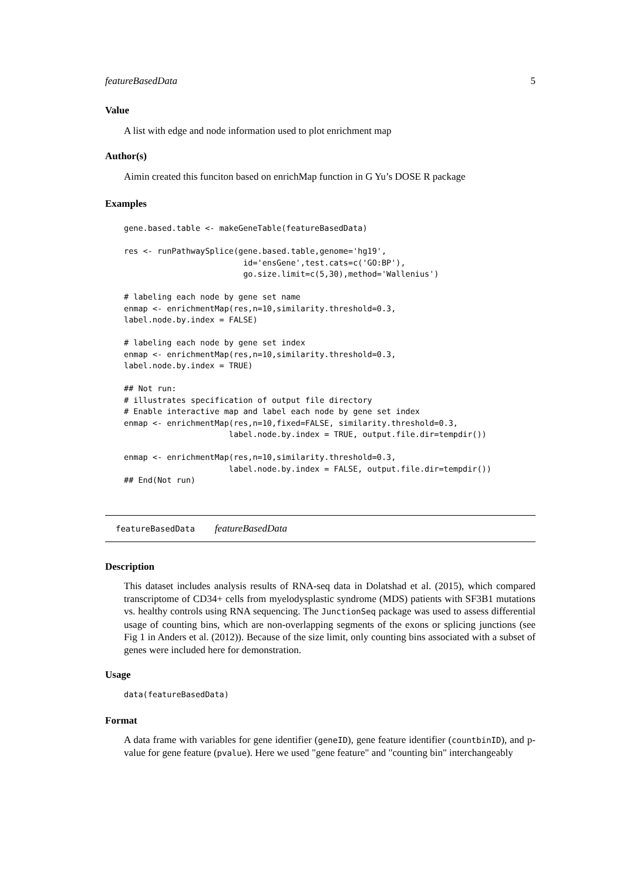featureBasedData 5
Value
A list with edge and node information used to plot enrichment map
Author(s)
Aimin created this funciton based on enrichMap function in G Yu’s DOSE R package
Examples
gene.based.table <- makeGeneTable(featureBasedData)

res <- runPathwaySplice(gene.based.table,genome='hg19',
                         id='ensGene',test.cats=c('GO:BP'),
                         go.size.limit=c(5,30),method='Wallenius')

# labeling each node by gene set name
enmap <- enrichmentMap(res,n=10,similarity.threshold=0.3,
label.node.by.index = FALSE)

# labeling each node by gene set index
enmap <- enrichmentMap(res,n=10,similarity.threshold=0.3,
label.node.by.index = TRUE)

## Not run:
# illustrates specification of output file directory
# Enable interactive map and label each node by gene set index
enmap <- enrichmentMap(res,n=10,fixed=FALSE, similarity.threshold=0.3,
                      label.node.by.index = TRUE, output.file.dir=tempdir())

enmap <- enrichmentMap(res,n=10,similarity.threshold=0.3,
                      label.node.by.index = FALSE, output.file.dir=tempdir())
## End(Not run)
featureBasedData featureBasedData
Description
This dataset includes analysis results of RNA-seq data in Dolatshad et al. (2015), which compared transcriptome of CD34+ cells from myelodysplastic syndrome (MDS) patients with SF3B1 mutations vs. healthy controls using RNA sequencing. The JunctionSeq package was used to assess differential usage of counting bins, which are non-overlapping segments of the exons or splicing junctions (see Fig 1 in Anders et al. (2012)). Because of the size limit, only counting bins associated with a subset of genes were included here for demonstration.
Usage
data(featureBasedData)
Format
A data frame with variables for gene identifier (geneID), gene feature identifier (countbinID), and p-value for gene feature (pvalue). Here we used "gene feature" and "counting bin" interchangeably